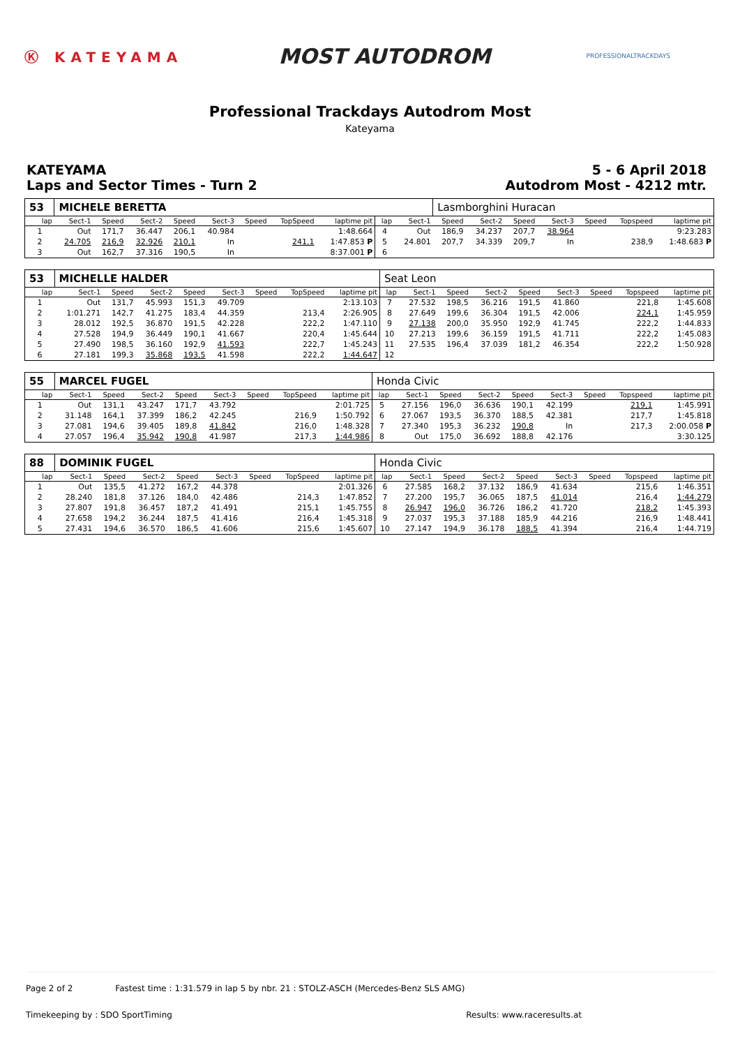Ⓚ KATEYAMA MOST AUTODROM PROFESSIONALTRACKDAYS
Professional Trackdays Autodrom Most
Kateyama
KATEYAMA
Laps and Sector Times - Turn 2
5 - 6 April 2018
Autodrom Most - 4212 mtr.
| 53 | MICHELE BERETTA | | | | | | | | | | Lasmborghini Huracan | | | | | | |
| lap | Sect-1 | Speed | Sect-2 | Speed | Sect-3 | Speed | TopSpeed | laptime pit | lap | Sect-1 | Speed | Sect-2 | Speed | Sect-3 | Speed | Topspeed | laptime pit |
| 1 | Out | 171,7 | 36.447 | 206,1 | 40.984 | | | 1:48.664 | 4 | Out | 186,9 | 34.237 | 207,7 | 38.964 | | | 9:23.283 |
| 2 | 24.705 | 216,9 | 32.926 | 210,1 | In | | 241,1 | 1:47.853 P | 5 | 24.801 | 207,7 | 34.339 | 209,7 | In | | 238,9 | 1:48.683 P |
| 3 | Out | 162,7 | 37.316 | 190,5 | In | | | 8:37.001 P | 6 | | | | | | | | |
| 53 | MICHELLE HALDER | | | | | | | | Seat Leon | | | | | | | | |
| lap | Sect-1 | Speed | Sect-2 | Speed | Sect-3 | Speed | TopSpeed | laptime pit | lap | Sect-1 | Speed | Sect-2 | Speed | Sect-3 | Speed | Topspeed | laptime pit |
| 1 | Out | 131,7 | 45.993 | 151,3 | 49.709 | | | 2:13.103 | 7 | 27.532 | 198,5 | 36.216 | 191,5 | 41.860 | | 221,8 | 1:45.608 |
| 2 | 1:01.271 | 142,7 | 41.275 | 183,4 | 44.359 | | 213,4 | 2:26.905 | 8 | 27.649 | 199,6 | 36.304 | 191,5 | 42.006 | | 224,1 | 1:45.959 |
| 3 | 28.012 | 192,5 | 36.870 | 191,5 | 42.228 | | 222,2 | 1:47.110 | 9 | 27.138 | 200,0 | 35.950 | 192,9 | 41.745 | | 222,2 | 1:44.833 |
| 4 | 27.528 | 194,9 | 36.449 | 190,1 | 41.667 | | 220,4 | 1:45.644 | 10 | 27.213 | 199,6 | 36.159 | 191,5 | 41.711 | | 222,2 | 1:45.083 |
| 5 | 27.490 | 198,5 | 36.160 | 192,9 | 41.593 | | 222,7 | 1:45.243 | 11 | 27.535 | 196,4 | 37.039 | 181,2 | 46.354 | | 222,2 | 1:50.928 |
| 6 | 27.181 | 199,3 | 35.868 | 193,5 | 41.598 | | 222,2 | 1:44.647 | 12 | | | | | | | | |
| 55 | MARCEL FUGEL | | | | | | | | Honda Civic | | | | | | | | |
| lap | Sect-1 | Speed | Sect-2 | Speed | Sect-3 | Speed | TopSpeed | laptime pit | lap | Sect-1 | Speed | Sect-2 | Speed | Sect-3 | Speed | Topspeed | laptime pit |
| 1 | Out | 131,1 | 43.247 | 171,7 | 43.792 | | | 2:01.725 | 5 | 27.156 | 196,0 | 36.636 | 190,1 | 42.199 | | 219,1 | 1:45.991 |
| 2 | 31.148 | 164,1 | 37.399 | 186,2 | 42.245 | | 216,9 | 1:50.792 | 6 | 27.067 | 193,5 | 36.370 | 188,5 | 42.381 | | 217,7 | 1:45.818 |
| 3 | 27.081 | 194,6 | 39.405 | 189,8 | 41.842 | | 216,0 | 1:48.328 | 7 | 27.340 | 195,3 | 36.232 | 190,8 | In | | 217,3 | 2:00.058 P |
| 4 | 27.057 | 196,4 | 35.942 | 190,8 | 41.987 | | 217,3 | 1:44.986 | 8 | Out | 175,0 | 36.692 | 188,8 | 42.176 | | | 3:30.125 |
| 88 | DOMINIK FUGEL | | | | | | | | Honda Civic | | | | | | | | |
| lap | Sect-1 | Speed | Sect-2 | Speed | Sect-3 | Speed | TopSpeed | laptime pit | lap | Sect-1 | Speed | Sect-2 | Speed | Sect-3 | Speed | Topspeed | laptime pit |
| 1 | Out | 135,5 | 41.272 | 167,2 | 44.378 | | | 2:01.326 | 6 | 27.585 | 168,2 | 37.132 | 186,9 | 41.634 | | 215,6 | 1:46.351 |
| 2 | 28.240 | 181,8 | 37.126 | 184,0 | 42.486 | | 214,3 | 1:47.852 | 7 | 27.200 | 195,7 | 36.065 | 187,5 | 41.014 | | 216,4 | 1:44.279 |
| 3 | 27.807 | 191,8 | 36.457 | 187,2 | 41.491 | | 215,1 | 1:45.755 | 8 | 26.947 | 196,0 | 36.726 | 186,2 | 41.720 | | 218,2 | 1:45.393 |
| 4 | 27.658 | 194,2 | 36.244 | 187,5 | 41.416 | | 216,4 | 1:45.318 | 9 | 27.037 | 195,3 | 37.188 | 185,9 | 44.216 | | 216,9 | 1:48.441 |
| 5 | 27.431 | 194,6 | 36.570 | 186,5 | 41.606 | | 215,6 | 1:45.607 | 10 | 27.147 | 194,9 | 36.178 | 188,5 | 41.394 | | 216,4 | 1:44.719 |
Page 2 of 2 Fastest time : 1:31.579 in lap 5 by nbr. 21 : STOLZ-ASCH (Mercedes-Benz SLS AMG)
Timekeeping by : SDO SportTiming Results: www.raceresults.at